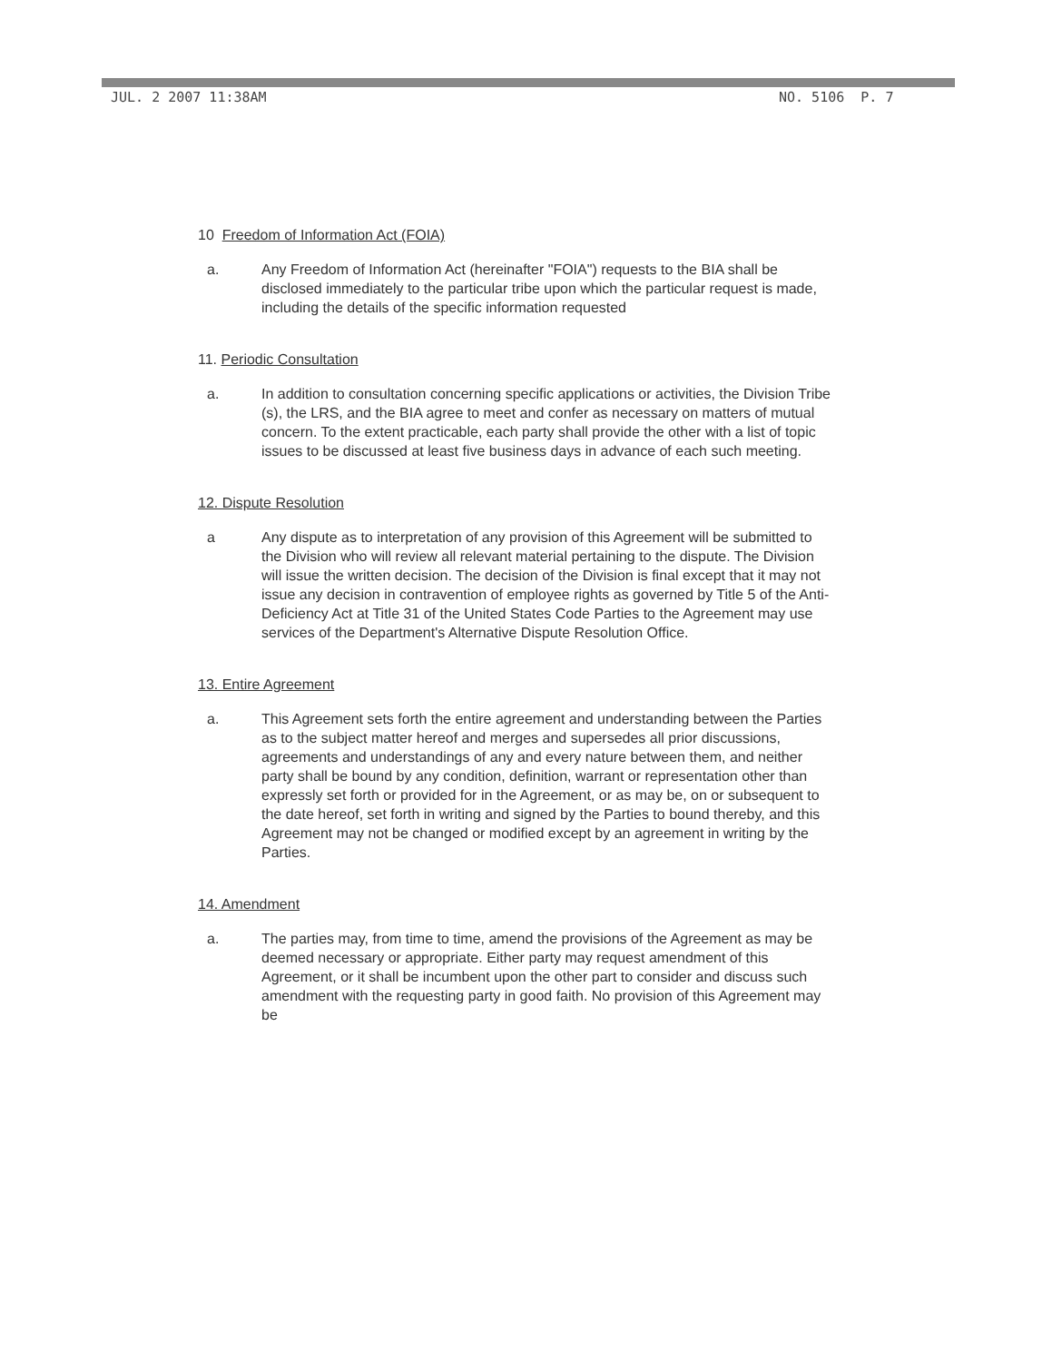JUL. 2 2007 11:38AM NO. 5106 P. 7
10 Freedom of Information Act (FOIA)
a. Any Freedom of Information Act (hereinafter "FOIA") requests to the BIA shall be disclosed immediately to the particular tribe upon which the particular request is made, including the details of the specific information requested
11. Periodic Consultation
a. In addition to consultation concerning specific applications or activities, the Division Tribe (s), the LRS, and the BIA agree to meet and confer as necessary on matters of mutual concern. To the extent practicable, each party shall provide the other with a list of topic issues to be discussed at least five business days in advance of each such meeting.
12. Dispute Resolution
a Any dispute as to interpretation of any provision of this Agreement will be submitted to the Division who will review all relevant material pertaining to the dispute. The Division will issue the written decision. The decision of the Division is final except that it may not issue any decision in contravention of employee rights as governed by Title 5 of the Anti-Deficiency Act at Title 31 of the United States Code Parties to the Agreement may use services of the Department's Alternative Dispute Resolution Office.
13. Entire Agreement
a. This Agreement sets forth the entire agreement and understanding between the Parties as to the subject matter hereof and merges and supersedes all prior discussions, agreements and understandings of any and every nature between them, and neither party shall be bound by any condition, definition, warrant or representation other than expressly set forth or provided for in the Agreement, or as may be, on or subsequent to the date hereof, set forth in writing and signed by the Parties to bound thereby, and this Agreement may not be changed or modified except by an agreement in writing by the Parties.
14. Amendment
a. The parties may, from time to time, amend the provisions of the Agreement as may be deemed necessary or appropriate. Either party may request amendment of this Agreement, or it shall be incumbent upon the other part to consider and discuss such amendment with the requesting party in good faith. No provision of this Agreement may be